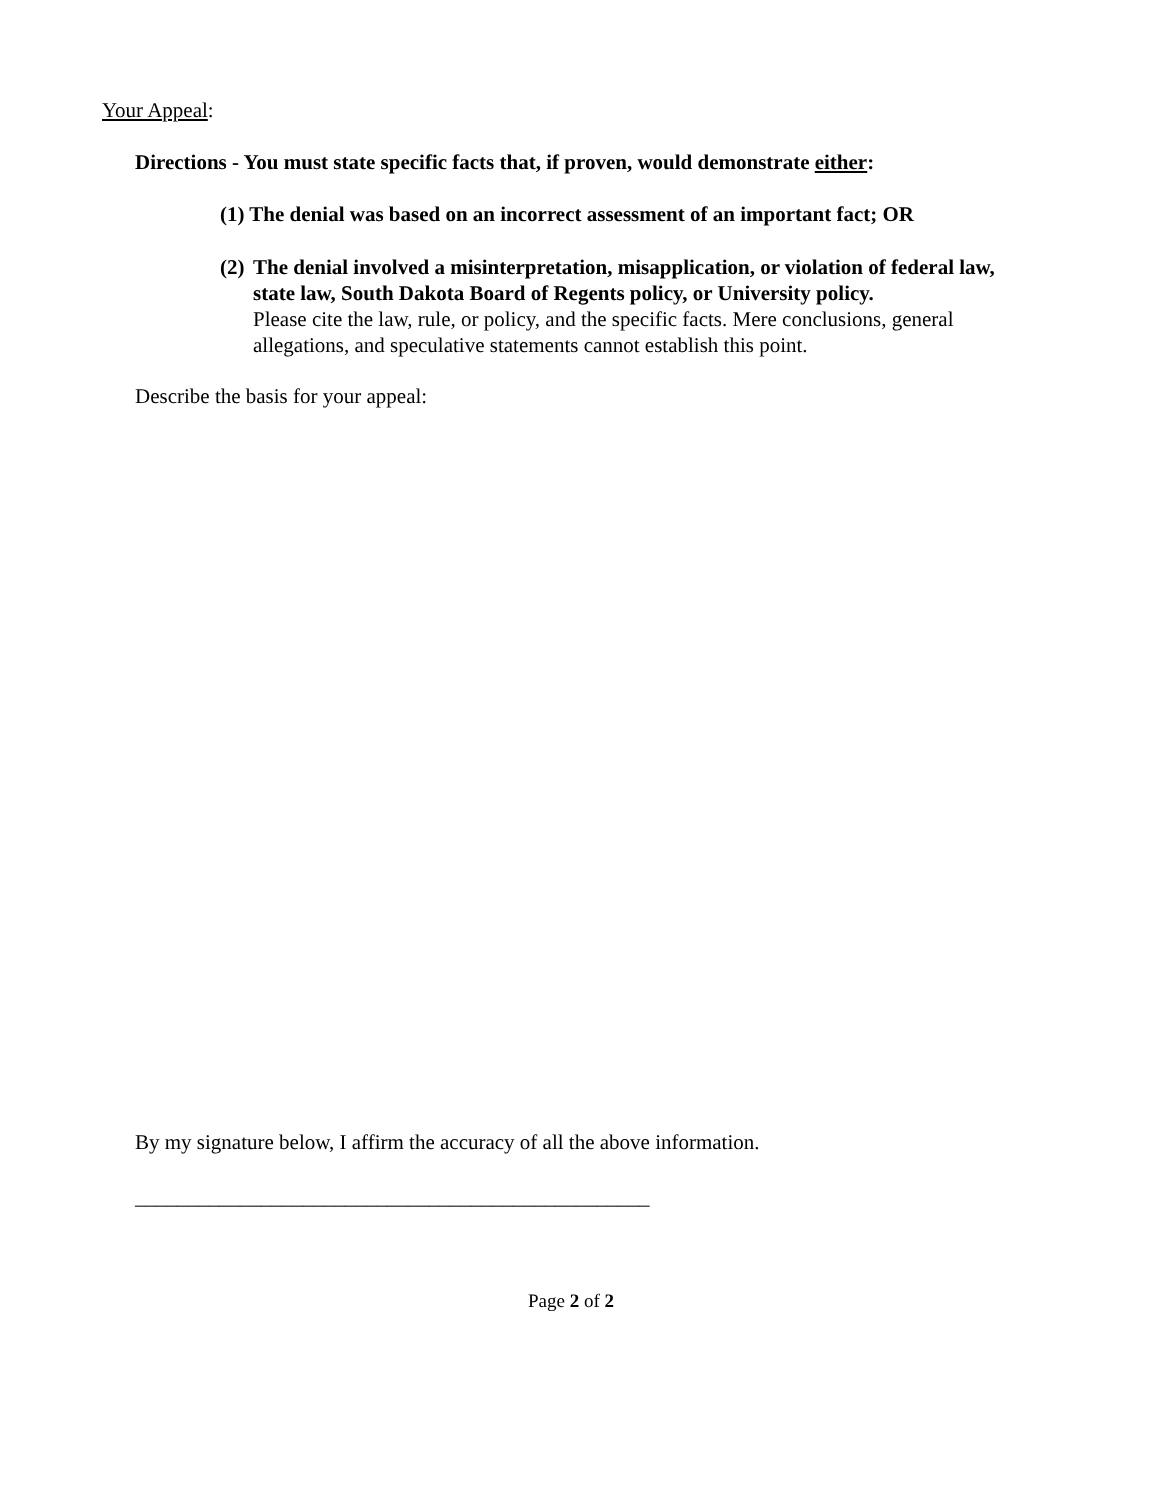Your Appeal:
Directions - You must state specific facts that, if proven, would demonstrate either:
(1) The denial was based on an incorrect assessment of an important fact; OR
(2) The denial involved a misinterpretation, misapplication, or violation of federal law, state law, South Dakota Board of Regents policy, or University policy.
Please cite the law, rule, or policy, and the specific facts. Mere conclusions, general allegations, and speculative statements cannot establish this point.
Describe the basis for your appeal:
By my signature below, I affirm the accuracy of all the above information.
_________________________________________________
Page 2 of 2